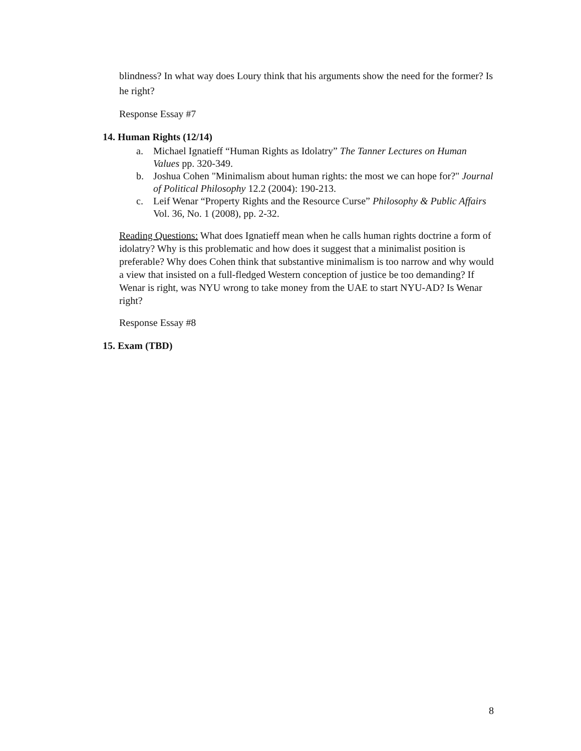blindness? In what way does Loury think that his arguments show the need for the former? Is he right?
Response Essay #7
14. Human Rights (12/14)
a. Michael Ignatieff “Human Rights as Idolatry” The Tanner Lectures on Human Values pp. 320-349.
b. Joshua Cohen "Minimalism about human rights: the most we can hope for?" Journal of Political Philosophy 12.2 (2004): 190-213.
c. Leif Wenar “Property Rights and the Resource Curse” Philosophy & Public Affairs Vol. 36, No. 1 (2008), pp. 2-32.
Reading Questions: What does Ignatieff mean when he calls human rights doctrine a form of idolatry? Why is this problematic and how does it suggest that a minimalist position is preferable? Why does Cohen think that substantive minimalism is too narrow and why would a view that insisted on a full-fledged Western conception of justice be too demanding? If Wenar is right, was NYU wrong to take money from the UAE to start NYU-AD? Is Wenar right?
Response Essay #8
15. Exam (TBD)
8